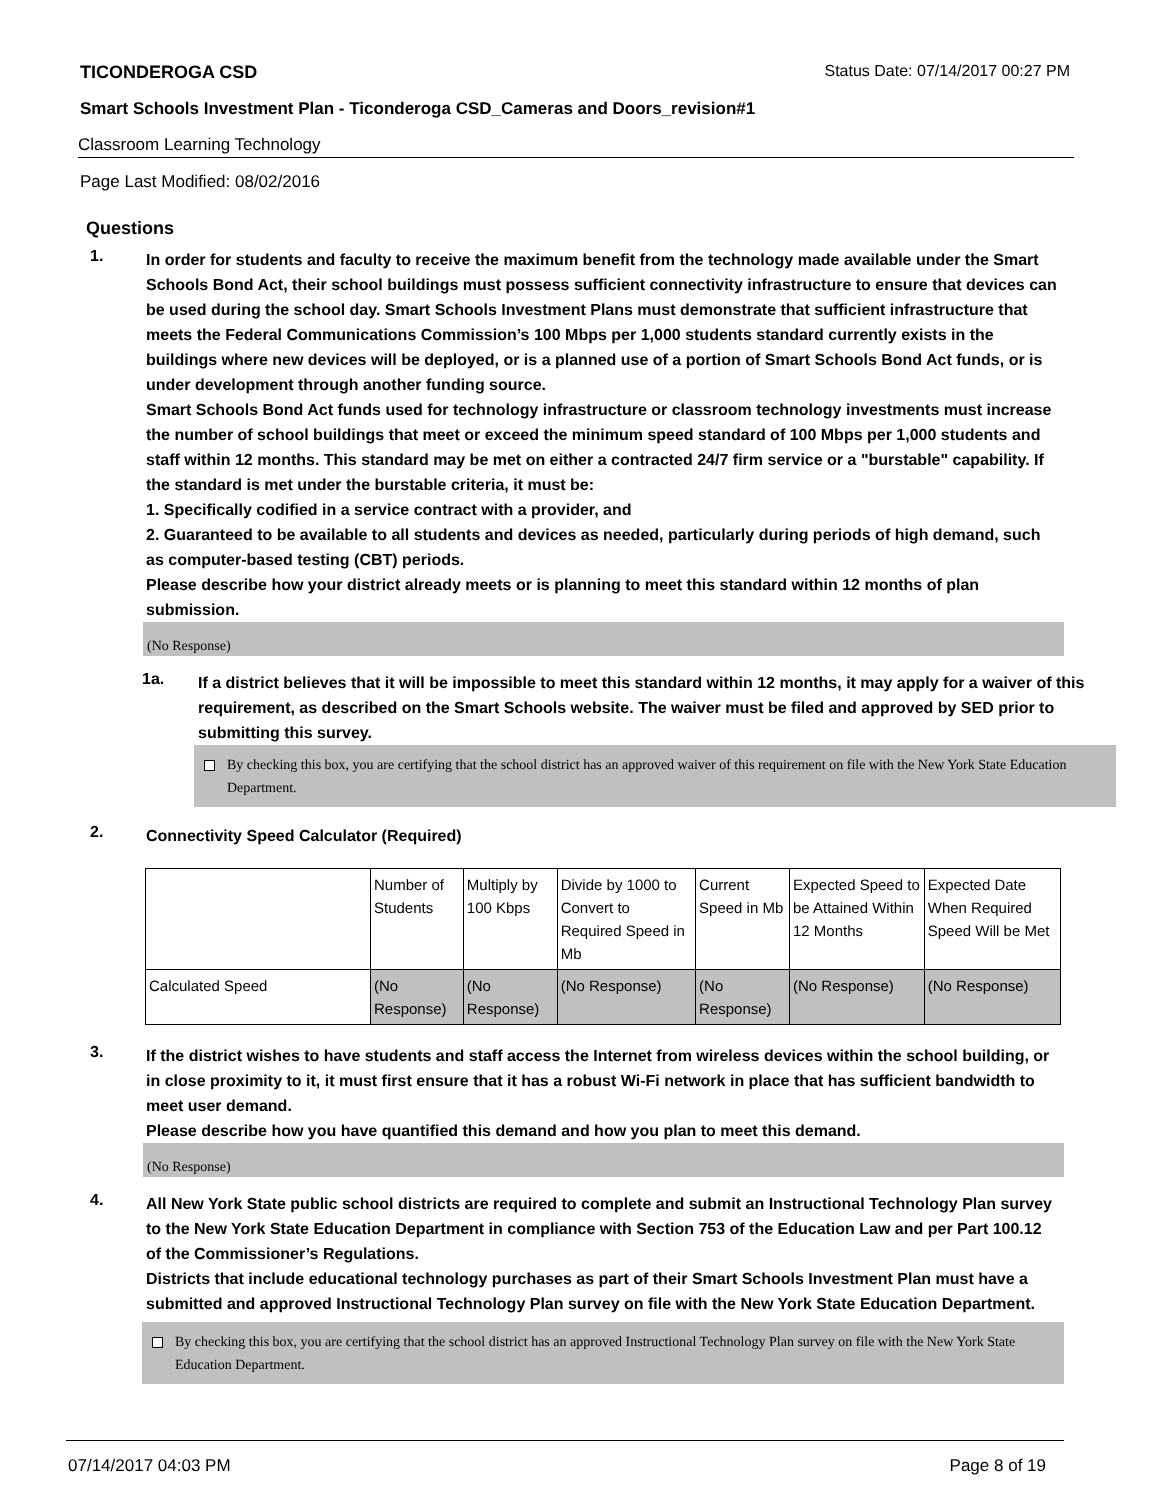TICONDEROGA CSD Status Date: 07/14/2017 00:27 PM
Smart Schools Investment Plan - Ticonderoga CSD_Cameras and Doors_revision#1
Classroom Learning Technology
Page Last Modified: 08/02/2016
Questions
1.
In order for students and faculty to receive the maximum benefit from the technology made available under the Smart Schools Bond Act, their school buildings must possess sufficient connectivity infrastructure to ensure that devices can be used during the school day. Smart Schools Investment Plans must demonstrate that sufficient infrastructure that meets the Federal Communications Commission’s 100 Mbps per 1,000 students standard currently exists in the buildings where new devices will be deployed, or is a planned use of a portion of Smart Schools Bond Act funds, or is under development through another funding source.
Smart Schools Bond Act funds used for technology infrastructure or classroom technology investments must increase the number of school buildings that meet or exceed the minimum speed standard of 100 Mbps per 1,000 students and staff within 12 months. This standard may be met on either a contracted 24/7 firm service or a "burstable" capability. If the standard is met under the burstable criteria, it must be:
1. Specifically codified in a service contract with a provider, and
2. Guaranteed to be available to all students and devices as needed, particularly during periods of high demand, such as computer-based testing (CBT) periods.
Please describe how your district already meets or is planning to meet this standard within 12 months of plan submission.
(No Response)
1a.
If a district believes that it will be impossible to meet this standard within 12 months, it may apply for a waiver of this requirement, as described on the Smart Schools website. The waiver must be filed and approved by SED prior to submitting this survey.
By checking this box, you are certifying that the school district has an approved waiver of this requirement on file with the New York State Education Department.
2.
Connectivity Speed Calculator (Required)
| | Number of Students | Multiply by 100 Kbps | Divide by 1000 to Convert to Required Speed in Mb | Current Speed in Mb | Expected Speed to be Attained Within 12 Months | Expected Date When Required Speed Will be Met |
| Calculated Speed | (No Response) | (No Response) | (No Response) | (No Response) | (No Response) | (No Response) |
3.
If the district wishes to have students and staff access the Internet from wireless devices within the school building, or in close proximity to it, it must first ensure that it has a robust Wi-Fi network in place that has sufficient bandwidth to meet user demand.
Please describe how you have quantified this demand and how you plan to meet this demand.
(No Response)
4.
All New York State public school districts are required to complete and submit an Instructional Technology Plan survey to the New York State Education Department in compliance with Section 753 of the Education Law and per Part 100.12 of the Commissioner’s Regulations.
Districts that include educational technology purchases as part of their Smart Schools Investment Plan must have a submitted and approved Instructional Technology Plan survey on file with the New York State Education Department.
By checking this box, you are certifying that the school district has an approved Instructional Technology Plan survey on file with the New York State Education Department.
07/14/2017 04:03 PM Page 8 of 19